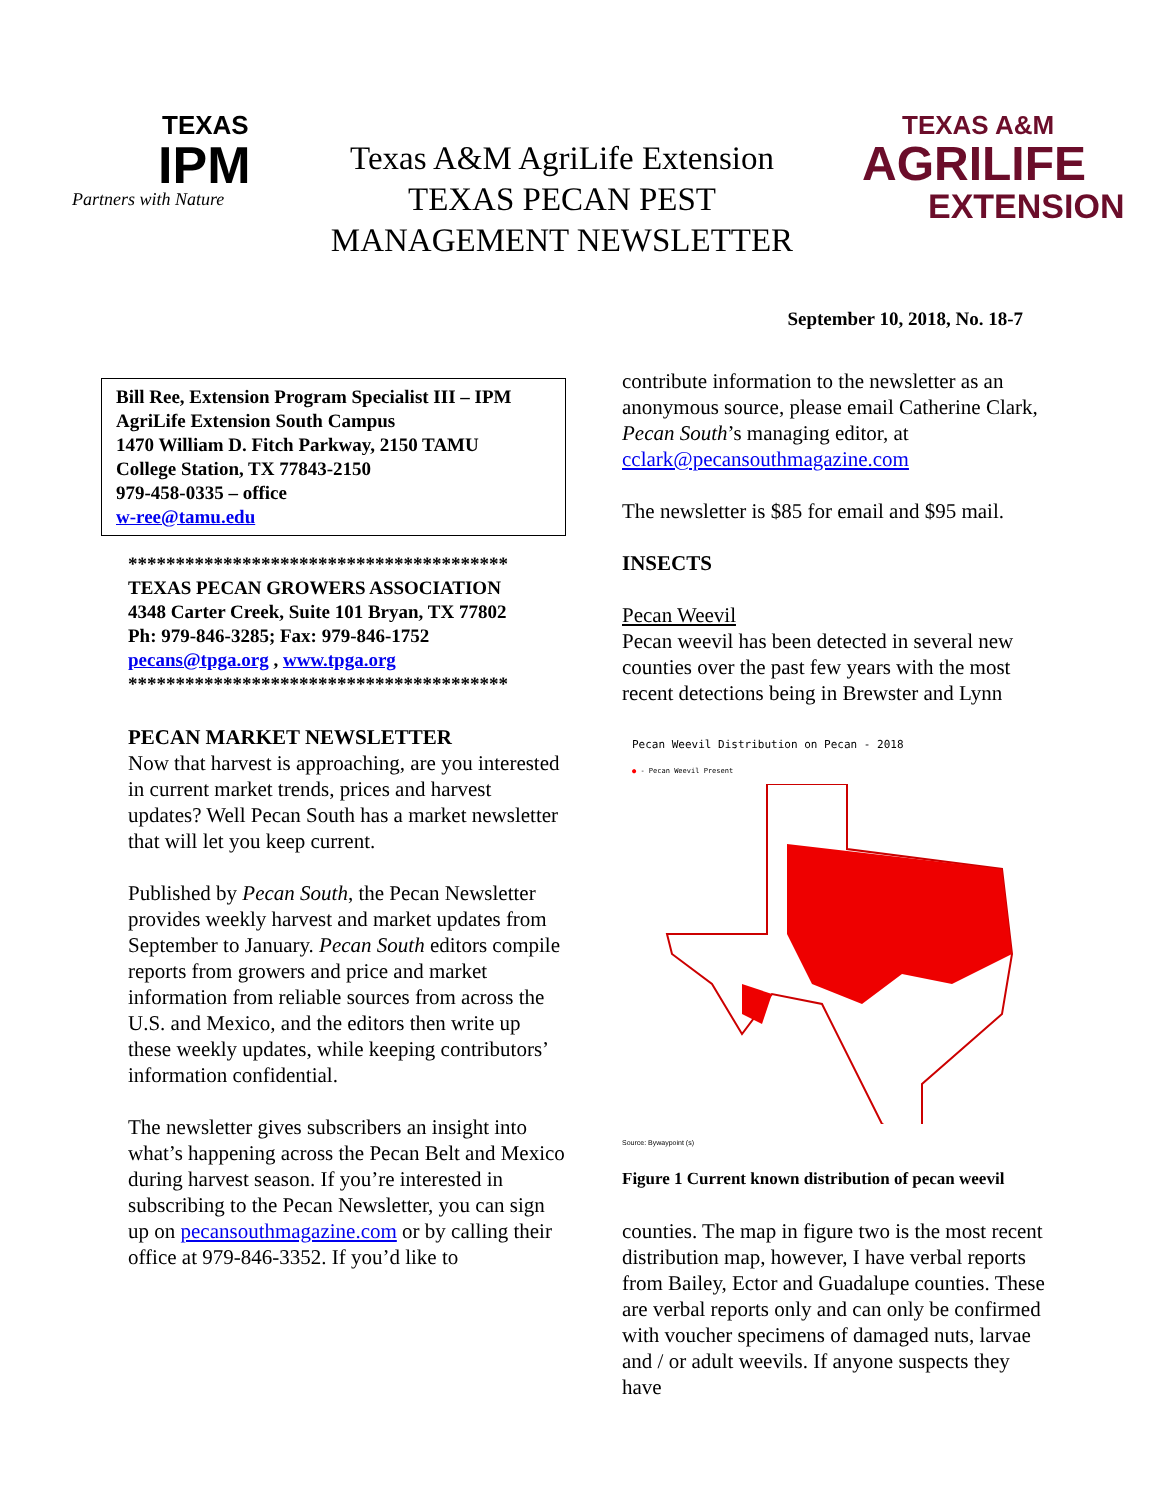TEXAS
IPM
Partners with Nature
Texas A&M AgriLife Extension
TEXAS PECAN PEST
MANAGEMENT NEWSLETTER
TEXAS A&M
AGRILIFE
EXTENSION
September 10, 2018, No. 18-7
Bill Ree, Extension Program Specialist III – IPM
AgriLife Extension South Campus
1470 William D. Fitch Parkway, 2150 TAMU
College Station, TX 77843-2150
979-458-0335 – office
w-ree@tamu.edu
****************************************
TEXAS PECAN GROWERS ASSOCIATION
4348 Carter Creek, Suite 101 Bryan, TX 77802
Ph: 979-846-3285; Fax: 979-846-1752
pecans@tpga.org , www.tpga.org
****************************************
PECAN MARKET NEWSLETTER
Now that harvest is approaching, are you interested in current market trends, prices and harvest updates? Well Pecan South has a market newsletter that will let you keep current.
Published by Pecan South, the Pecan Newsletter provides weekly harvest and market updates from September to January. Pecan South editors compile reports from growers and price and market information from reliable sources from across the U.S. and Mexico, and the editors then write up these weekly updates, while keeping contributors’ information confidential.
The newsletter gives subscribers an insight into what’s happening across the Pecan Belt and Mexico during harvest season. If you’re interested in subscribing to the Pecan Newsletter, you can sign up on pecansouthmagazine.com or by calling their office at 979-846-3352. If you’d like to
contribute information to the newsletter as an anonymous source, please email Catherine Clark, Pecan South’s managing editor, at cclark@pecansouthmagazine.com
The newsletter is $85 for email and $95 mail.
INSECTS
Pecan Weevil
Pecan weevil has been detected in several new counties over the past few years with the most recent detections being in Brewster and Lynn
Pecan Weevil Distribution on Pecan - 2018
● - Pecan Weevil Present
Source: Bywaypoint (s)
Figure 1 Current known distribution of pecan weevil
counties. The map in figure two is the most recent distribution map, however, I have verbal reports from Bailey, Ector and Guadalupe counties. These are verbal reports only and can only be confirmed with voucher specimens of damaged nuts, larvae and / or adult weevils. If anyone suspects they have